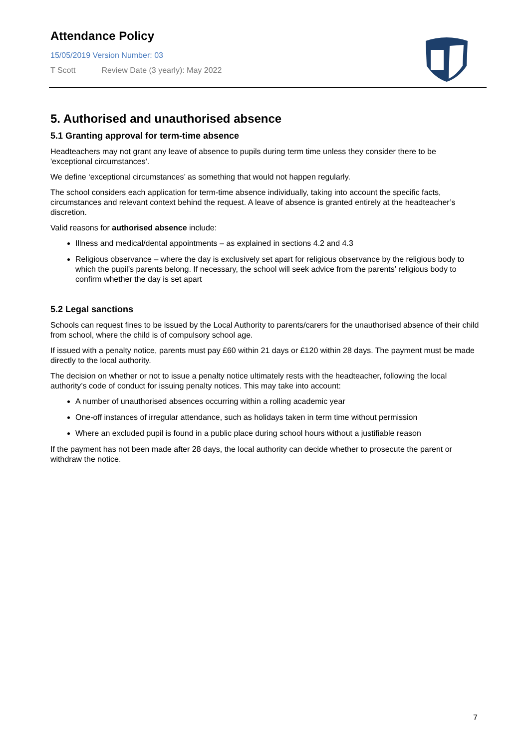Attendance Policy
15/05/2019 Version Number: 03
T Scott Review Date (3 yearly): May 2022
5. Authorised and unauthorised absence
5.1 Granting approval for term-time absence
Headteachers may not grant any leave of absence to pupils during term time unless they consider there to be 'exceptional circumstances'.
We define ‘exceptional circumstances’ as something that would not happen regularly.
The school considers each application for term-time absence individually, taking into account the specific facts, circumstances and relevant context behind the request. A leave of absence is granted entirely at the headteacher’s discretion.
Valid reasons for authorised absence include:
Illness and medical/dental appointments – as explained in sections 4.2 and 4.3
Religious observance – where the day is exclusively set apart for religious observance by the religious body to which the pupil’s parents belong. If necessary, the school will seek advice from the parents’ religious body to confirm whether the day is set apart
5.2 Legal sanctions
Schools can request fines to be issued by the Local Authority to parents/carers for the unauthorised absence of their child from school, where the child is of compulsory school age.
If issued with a penalty notice, parents must pay £60 within 21 days or £120 within 28 days. The payment must be made directly to the local authority.
The decision on whether or not to issue a penalty notice ultimately rests with the headteacher, following the local authority’s code of conduct for issuing penalty notices. This may take into account:
A number of unauthorised absences occurring within a rolling academic year
One-off instances of irregular attendance, such as holidays taken in term time without permission
Where an excluded pupil is found in a public place during school hours without a justifiable reason
If the payment has not been made after 28 days, the local authority can decide whether to prosecute the parent or withdraw the notice.
7